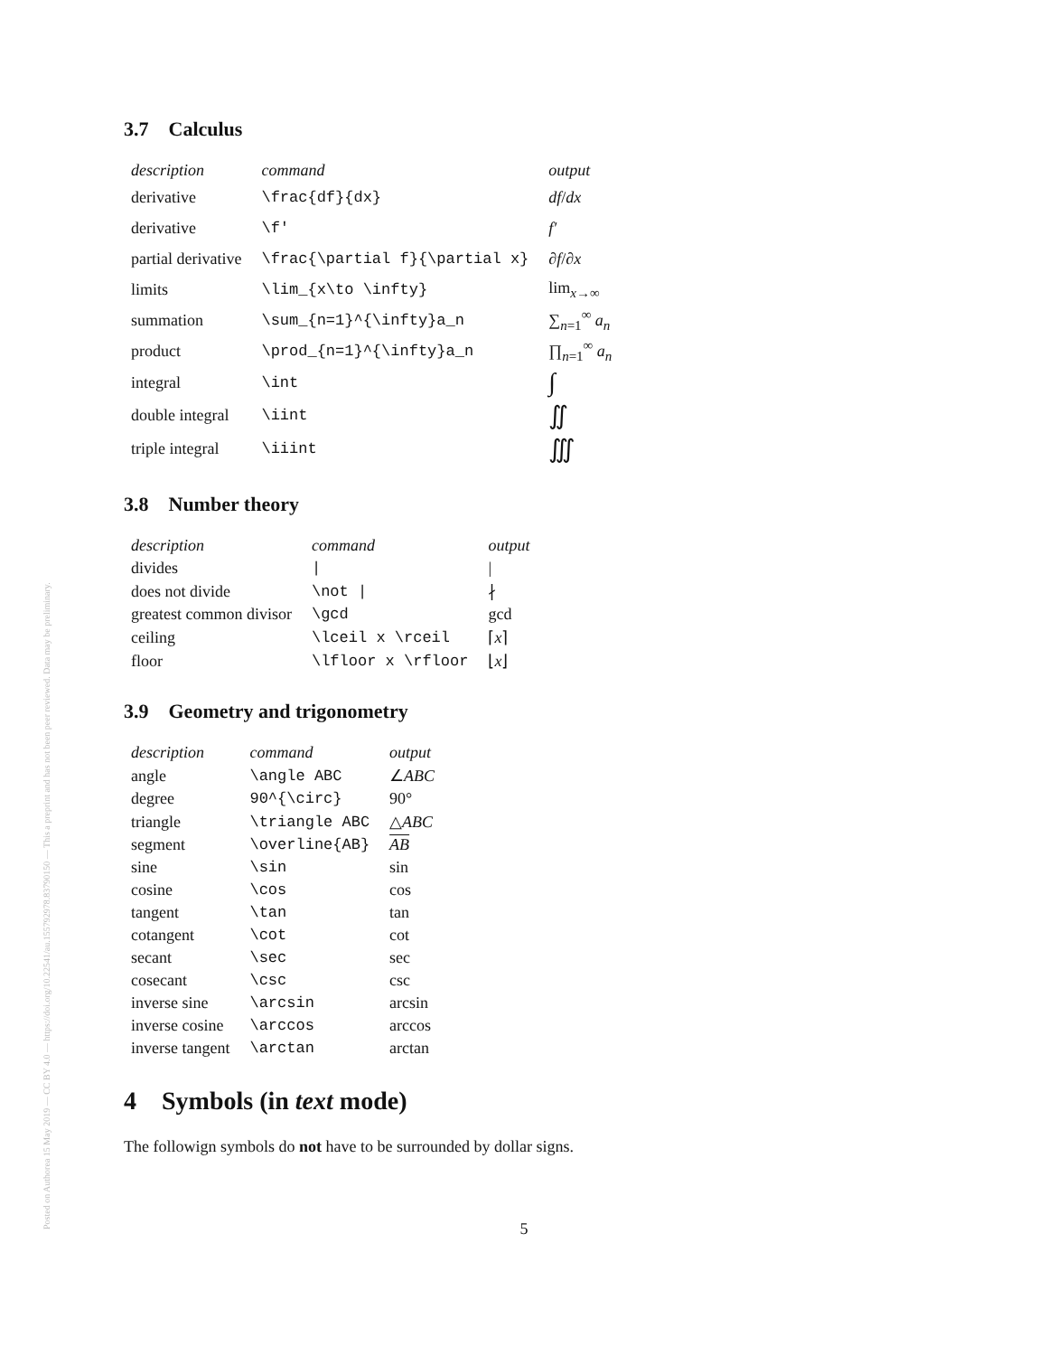Posted on Authorea 15 May 2019 — CC BY 4.0 — https://doi.org/10.22541/au.155792978.83790150 — This a preprint and has not been peer reviewed. Data may be preliminary.
3.7 Calculus
| description | command | output |
| --- | --- | --- |
| derivative | \frac{df}{dx} | df / dx |
| derivative | \f' | f′ |
| partial derivative | \frac{\partial f}{\partial x} | ∂ f /∂ x |
| limits | \lim_{x\to \infty} | lim<sub>x→∞</sub> |
| summation | \sum_{n=1}^{\infty}a_n | ∑<sub>n=1</sub><sup>∞</sup> a<sub>n</sub> |
| product | \prod_{n=1}^{\infty}a_n | ∏<sub>n=1</sub><sup>∞</sup> a<sub>n</sub> |
| integral | \int | ∫ |
| double integral | \iint | ∬ |
| triple integral | \iiint | ∭ |
3.8 Number theory
| description | command | output |
| --- | --- | --- |
| divides | / | / |
| does not divide | \not / | ∤ |
| greatest common divisor | \gcd | gcd |
| ceiling | \lceil x \rceil | ⌈ x ⌉ |
| floor | \lfloor x \rfloor | ⌊ x ⌋ |
3.9 Geometry and trigonometry
| description | command | output |
| --- | --- | --- |
| angle | \angle ABC | ∠ ABC |
| degree | 90^{\circ} | 90° |
| triangle | \triangle ABC | △ ABC |
| segment | \overline{AB} | AB |
| sine | \sin | sin |
| cosine | \cos | cos |
| tangent | \tan | tan |
| cotangent | \cot | cot |
| secant | \sec | sec |
| cosecant | \csc | csc |
| inverse sine | \arcsin | arcsin |
| inverse cosine | \arccos | arccos |
| inverse tangent | \arctan | arctan |
4 Symbols (in text mode)
The followign symbols do not have to be surrounded by dollar signs.
5